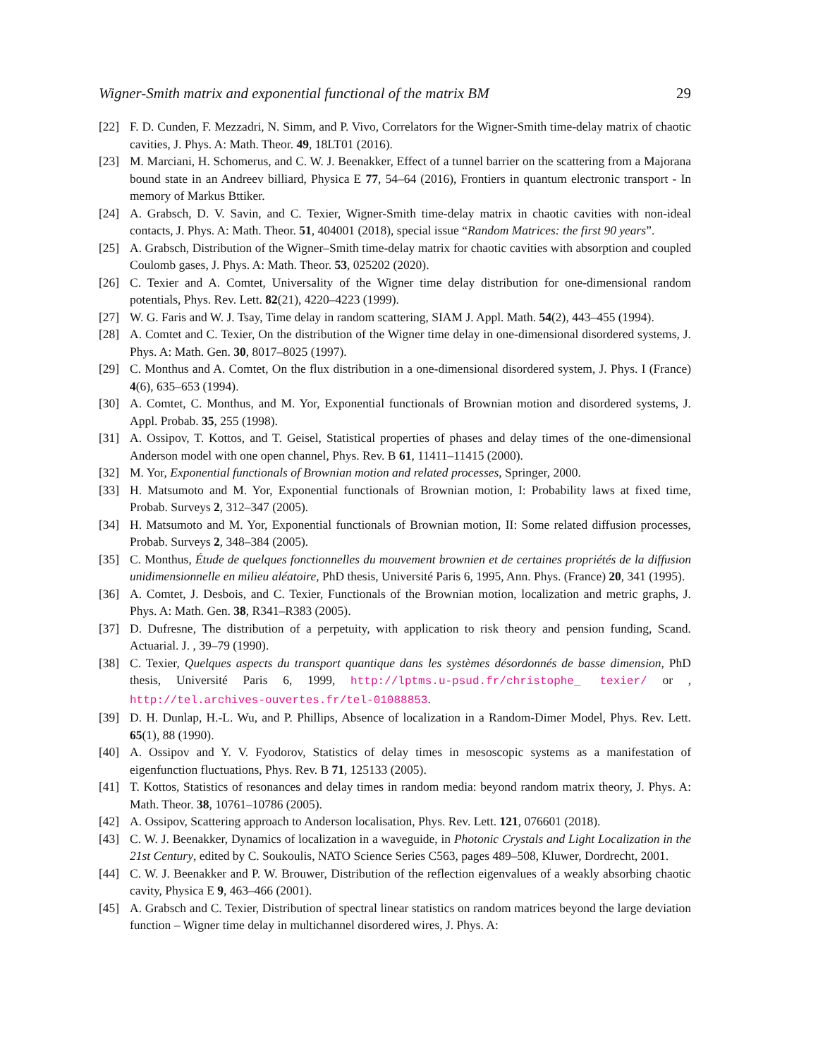Wigner-Smith matrix and exponential functional of the matrix BM 29
[22] F. D. Cunden, F. Mezzadri, N. Simm, and P. Vivo, Correlators for the Wigner-Smith time-delay matrix of chaotic cavities, J. Phys. A: Math. Theor. 49, 18LT01 (2016).
[23] M. Marciani, H. Schomerus, and C. W. J. Beenakker, Effect of a tunnel barrier on the scattering from a Majorana bound state in an Andreev billiard, Physica E 77, 54–64 (2016), Frontiers in quantum electronic transport - In memory of Markus Bttiker.
[24] A. Grabsch, D. V. Savin, and C. Texier, Wigner-Smith time-delay matrix in chaotic cavities with non-ideal contacts, J. Phys. A: Math. Theor. 51, 404001 (2018), special issue “Random Matrices: the first 90 years”.
[25] A. Grabsch, Distribution of the Wigner–Smith time-delay matrix for chaotic cavities with absorption and coupled Coulomb gases, J. Phys. A: Math. Theor. 53, 025202 (2020).
[26] C. Texier and A. Comtet, Universality of the Wigner time delay distribution for one-dimensional random potentials, Phys. Rev. Lett. 82(21), 4220–4223 (1999).
[27] W. G. Faris and W. J. Tsay, Time delay in random scattering, SIAM J. Appl. Math. 54(2), 443–455 (1994).
[28] A. Comtet and C. Texier, On the distribution of the Wigner time delay in one-dimensional disordered systems, J. Phys. A: Math. Gen. 30, 8017–8025 (1997).
[29] C. Monthus and A. Comtet, On the flux distribution in a one-dimensional disordered system, J. Phys. I (France) 4(6), 635–653 (1994).
[30] A. Comtet, C. Monthus, and M. Yor, Exponential functionals of Brownian motion and disordered systems, J. Appl. Probab. 35, 255 (1998).
[31] A. Ossipov, T. Kottos, and T. Geisel, Statistical properties of phases and delay times of the one-dimensional Anderson model with one open channel, Phys. Rev. B 61, 11411–11415 (2000).
[32] M. Yor, Exponential functionals of Brownian motion and related processes, Springer, 2000.
[33] H. Matsumoto and M. Yor, Exponential functionals of Brownian motion, I: Probability laws at fixed time, Probab. Surveys 2, 312–347 (2005).
[34] H. Matsumoto and M. Yor, Exponential functionals of Brownian motion, II: Some related diffusion processes, Probab. Surveys 2, 348–384 (2005).
[35] C. Monthus, Étude de quelques fonctionnelles du mouvement brownien et de certaines propriétés de la diffusion unidimensionnelle en milieu aléatoire, PhD thesis, Université Paris 6, 1995, Ann. Phys. (France) 20, 341 (1995).
[36] A. Comtet, J. Desbois, and C. Texier, Functionals of the Brownian motion, localization and metric graphs, J. Phys. A: Math. Gen. 38, R341–R383 (2005).
[37] D. Dufresne, The distribution of a perpetuity, with application to risk theory and pension funding, Scand. Actuarial. J. , 39–79 (1990).
[38] C. Texier, Quelques aspects du transport quantique dans les systèmes désordonnés de basse dimension, PhD thesis, Université Paris 6, 1999, http://lptms.u-psud.fr/christophe_ texier/ or , http://tel.archives-ouvertes.fr/tel-01088853.
[39] D. H. Dunlap, H.-L. Wu, and P. Phillips, Absence of localization in a Random-Dimer Model, Phys. Rev. Lett. 65(1), 88 (1990).
[40] A. Ossipov and Y. V. Fyodorov, Statistics of delay times in mesoscopic systems as a manifestation of eigenfunction fluctuations, Phys. Rev. B 71, 125133 (2005).
[41] T. Kottos, Statistics of resonances and delay times in random media: beyond random matrix theory, J. Phys. A: Math. Theor. 38, 10761–10786 (2005).
[42] A. Ossipov, Scattering approach to Anderson localisation, Phys. Rev. Lett. 121, 076601 (2018).
[43] C. W. J. Beenakker, Dynamics of localization in a waveguide, in Photonic Crystals and Light Localization in the 21st Century, edited by C. Soukoulis, NATO Science Series C563, pages 489–508, Kluwer, Dordrecht, 2001.
[44] C. W. J. Beenakker and P. W. Brouwer, Distribution of the reflection eigenvalues of a weakly absorbing chaotic cavity, Physica E 9, 463–466 (2001).
[45] A. Grabsch and C. Texier, Distribution of spectral linear statistics on random matrices beyond the large deviation function – Wigner time delay in multichannel disordered wires, J. Phys. A: